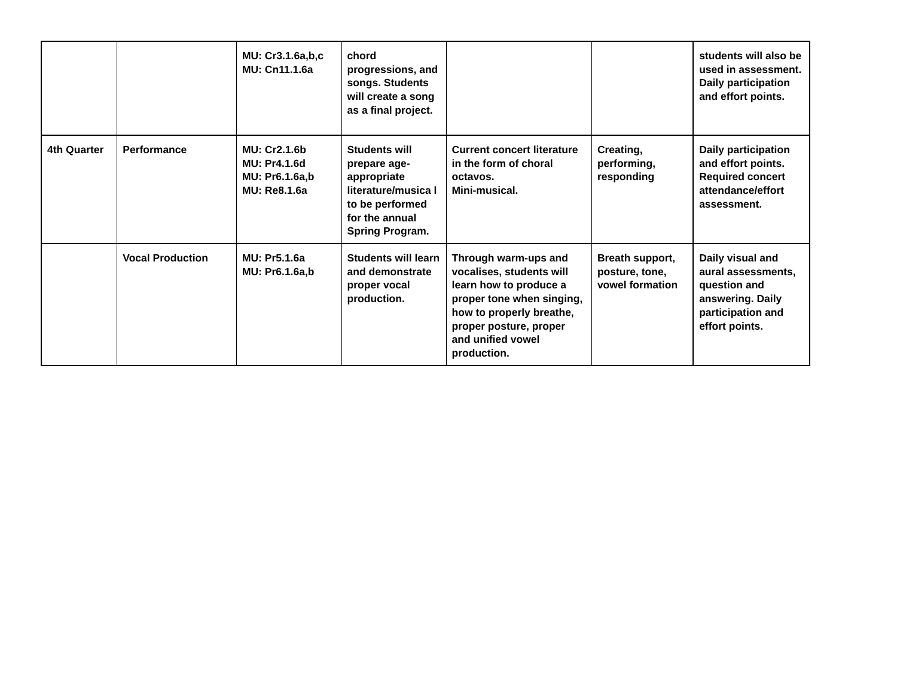| | | MU: Cr3.1.6a,b,c MU: Cn11.1.6a | chord progressions, and songs. Students will create a song as a final project. | | | students will also be used in assessment. Daily participation and effort points. |
| 4th Quarter | Performance | MU: Cr2.1.6b MU: Pr4.1.6d MU: Pr6.1.6a,b MU: Re8.1.6a | Students will prepare age-appropriate literature/musica l to be performed for the annual Spring Program. | Current concert literature in the form of choral octavos. Mini-musical. | Creating, performing, responding | Daily participation and effort points. Required concert attendance/effort assessment. |
| | Vocal Production | MU: Pr5.1.6a MU: Pr6.1.6a,b | Students will learn and demonstrate proper vocal production. | Through warm-ups and vocalises, students will learn how to produce a proper tone when singing, how to properly breathe, proper posture, proper and unified vowel production. | Breath support, posture, tone, vowel formation | Daily visual and aural assessments, question and answering. Daily participation and effort points. |